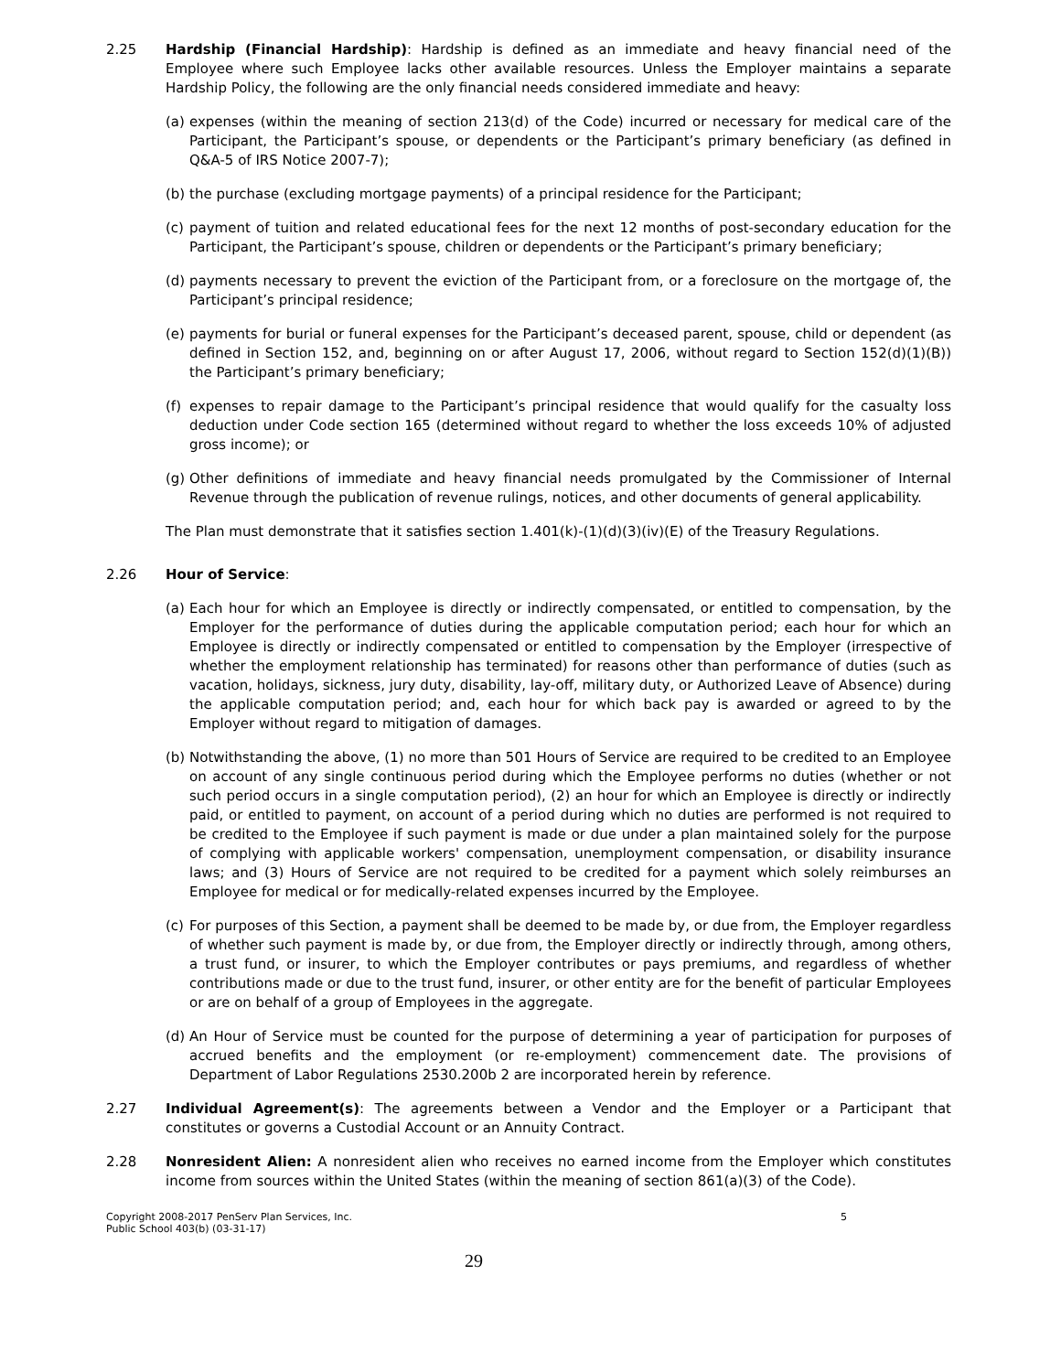2.25 Hardship (Financial Hardship): Hardship is defined as an immediate and heavy financial need of the Employee where such Employee lacks other available resources. Unless the Employer maintains a separate Hardship Policy, the following are the only financial needs considered immediate and heavy:
(a)
expenses (within the meaning of section 213(d) of the Code) incurred or necessary for medical care of the Participant, the Participant’s spouse, or dependents or the Participant’s primary beneficiary (as defined in Q&A-5 of IRS Notice 2007-7);
(b)
the purchase (excluding mortgage payments) of a principal residence for the Participant;
(c)
payment of tuition and related educational fees for the next 12 months of post-secondary education for the Participant, the Participant’s spouse, children or dependents or the Participant’s primary beneficiary;
(d)
payments necessary to prevent the eviction of the Participant from, or a foreclosure on the mortgage of, the Participant’s principal residence;
(e)
payments for burial or funeral expenses for the Participant’s deceased parent, spouse, child or dependent (as defined in Section 152, and, beginning on or after August 17, 2006, without regard to Section 152(d)(1)(B)) the Participant’s primary beneficiary;
(f)
expenses to repair damage to the Participant’s principal residence that would qualify for the casualty loss deduction under Code section 165 (determined without regard to whether the loss exceeds 10% of adjusted gross income); or
(g)
Other definitions of immediate and heavy financial needs promulgated by the Commissioner of Internal Revenue through the publication of revenue rulings, notices, and other documents of general applicability.
The Plan must demonstrate that it satisfies section 1.401(k)-(1)(d)(3)(iv)(E) of the Treasury Regulations.
2.26 Hour of Service:
(a)
Each hour for which an Employee is directly or indirectly compensated, or entitled to compensation, by the Employer for the performance of duties during the applicable computation period; each hour for which an Employee is directly or indirectly compensated or entitled to compensation by the Employer (irrespective of whether the employment relationship has terminated) for reasons other than performance of duties (such as vacation, holidays, sickness, jury duty, disability, lay-off, military duty, or Authorized Leave of Absence) during the applicable computation period; and, each hour for which back pay is awarded or agreed to by the Employer without regard to mitigation of damages.
(b)
Notwithstanding the above, (1) no more than 501 Hours of Service are required to be credited to an Employee on account of any single continuous period during which the Employee performs no duties (whether or not such period occurs in a single computation period), (2) an hour for which an Employee is directly or indirectly paid, or entitled to payment, on account of a period during which no duties are performed is not required to be credited to the Employee if such payment is made or due under a plan maintained solely for the purpose of complying with applicable workers' compensation, unemployment compensation, or disability insurance laws; and (3) Hours of Service are not required to be credited for a payment which solely reimburses an Employee for medical or for medically-related expenses incurred by the Employee.
(c)
For purposes of this Section, a payment shall be deemed to be made by, or due from, the Employer regardless of whether such payment is made by, or due from, the Employer directly or indirectly through, among others, a trust fund, or insurer, to which the Employer contributes or pays premiums, and regardless of whether contributions made or due to the trust fund, insurer, or other entity are for the benefit of particular Employees or are on behalf of a group of Employees in the aggregate.
(d)
An Hour of Service must be counted for the purpose of determining a year of participation for purposes of accrued benefits and the employment (or re-employment) commencement date. The provisions of Department of Labor Regulations 2530.200b 2 are incorporated herein by reference.
2.27 Individual Agreement(s): The agreements between a Vendor and the Employer or a Participant that constitutes or governs a Custodial Account or an Annuity Contract.
2.28 Nonresident Alien: A nonresident alien who receives no earned income from the Employer which constitutes income from sources within the United States (within the meaning of section 861(a)(3) of the Code).
Copyright 2008-2017 PenServ Plan Services, Inc.
Public School 403(b) (03-31-17)
5
29